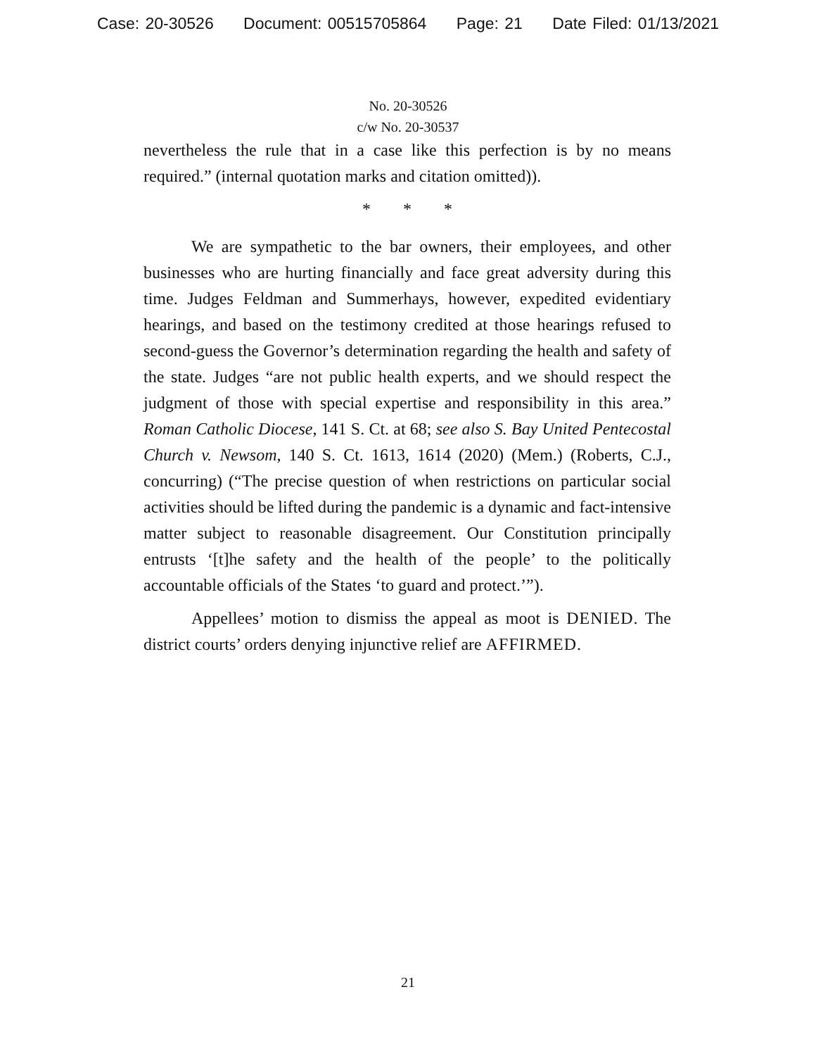Case: 20-30526 Document: 00515705864 Page: 21 Date Filed: 01/13/2021
No. 20-30526
c/w No. 20-30537
nevertheless the rule that in a case like this perfection is by no means required.” (internal quotation marks and citation omitted)).
* * *
We are sympathetic to the bar owners, their employees, and other businesses who are hurting financially and face great adversity during this time. Judges Feldman and Summerhays, however, expedited evidentiary hearings, and based on the testimony credited at those hearings refused to second-guess the Governor’s determination regarding the health and safety of the state. Judges “are not public health experts, and we should respect the judgment of those with special expertise and responsibility in this area.” Roman Catholic Diocese, 141 S. Ct. at 68; see also S. Bay United Pentecostal Church v. Newsom, 140 S. Ct. 1613, 1614 (2020) (Mem.) (Roberts, C.J., concurring) (“The precise question of when restrictions on particular social activities should be lifted during the pandemic is a dynamic and fact-intensive matter subject to reasonable disagreement. Our Constitution principally entrusts ‘[t]he safety and the health of the people’ to the politically accountable officials of the States ‘to guard and protect.’”).
Appellees’ motion to dismiss the appeal as moot is DENIED. The district courts’ orders denying injunctive relief are AFFIRMED.
21